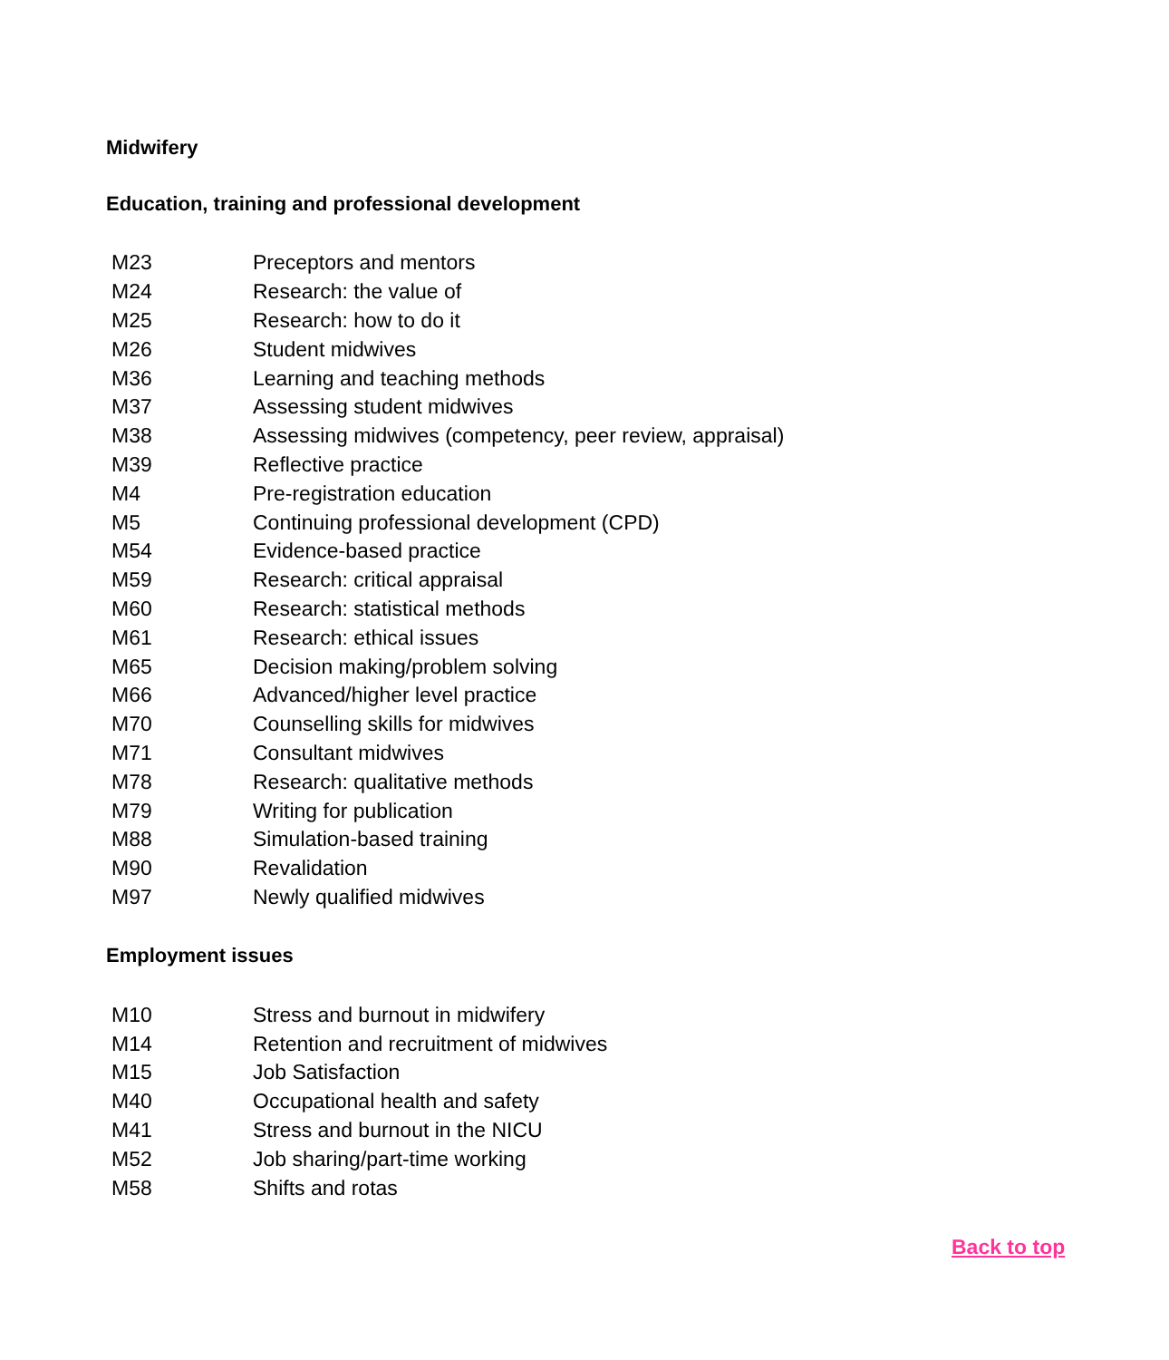Midwifery
Education, training and professional development
| M23 | Preceptors and mentors |
| M24 | Research: the value of |
| M25 | Research: how to do it |
| M26 | Student midwives |
| M36 | Learning and teaching methods |
| M37 | Assessing student midwives |
| M38 | Assessing midwives (competency, peer review, appraisal) |
| M39 | Reflective practice |
| M4 | Pre-registration education |
| M5 | Continuing professional development (CPD) |
| M54 | Evidence-based practice |
| M59 | Research: critical appraisal |
| M60 | Research: statistical methods |
| M61 | Research: ethical issues |
| M65 | Decision making/problem solving |
| M66 | Advanced/higher level practice |
| M70 | Counselling skills for midwives |
| M71 | Consultant midwives |
| M78 | Research: qualitative methods |
| M79 | Writing for publication |
| M88 | Simulation-based training |
| M90 | Revalidation |
| M97 | Newly qualified midwives |
Employment issues
| M10 | Stress and burnout in midwifery |
| M14 | Retention and recruitment of midwives |
| M15 | Job Satisfaction |
| M40 | Occupational health and safety |
| M41 | Stress and burnout in the NICU |
| M52 | Job sharing/part-time working |
| M58 | Shifts and rotas |
Back to top